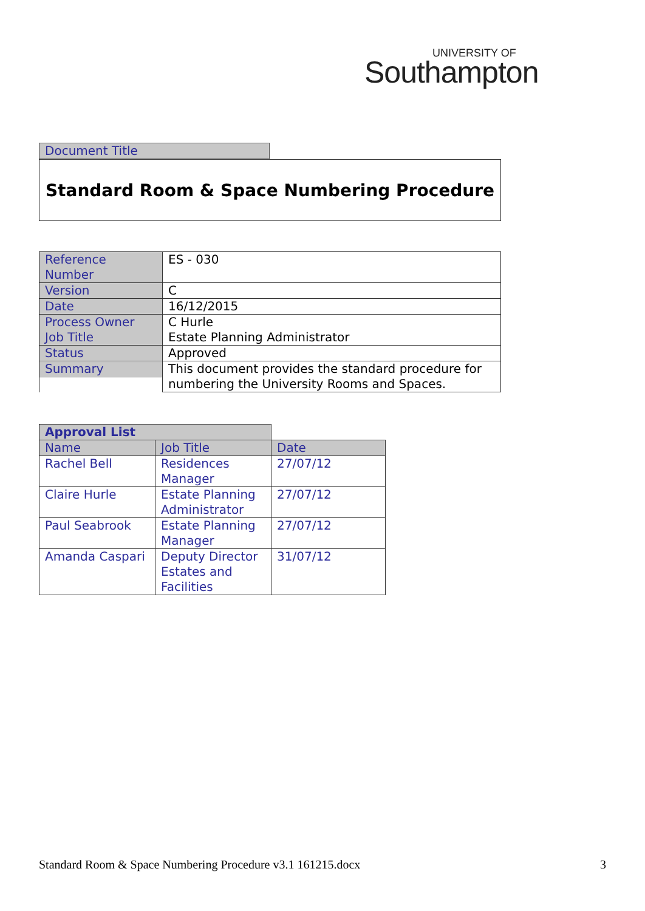UNIVERSITY OF
Southampton
Document Title
Standard Room & Space Numbering Procedure
| Reference Number | ES - 030 |
| Version | C |
| Date | 16/12/2015 |
| Process Owner Job Title | C Hurle Estate Planning Administrator |
| Status | Approved |
| Summary | This document provides the standard procedure for numbering the University Rooms and Spaces. |
| Approval List | | |
| Name | Job Title | Date |
| Rachel Bell | Residences Manager | 27/07/12 |
| Claire Hurle | Estate Planning Administrator | 27/07/12 |
| Paul Seabrook | Estate Planning Manager | 27/07/12 |
| Amanda Caspari | Deputy Director Estates and Facilities | 31/07/12 |
Standard Room & Space Numbering Procedure v3.1 161215.docx 3